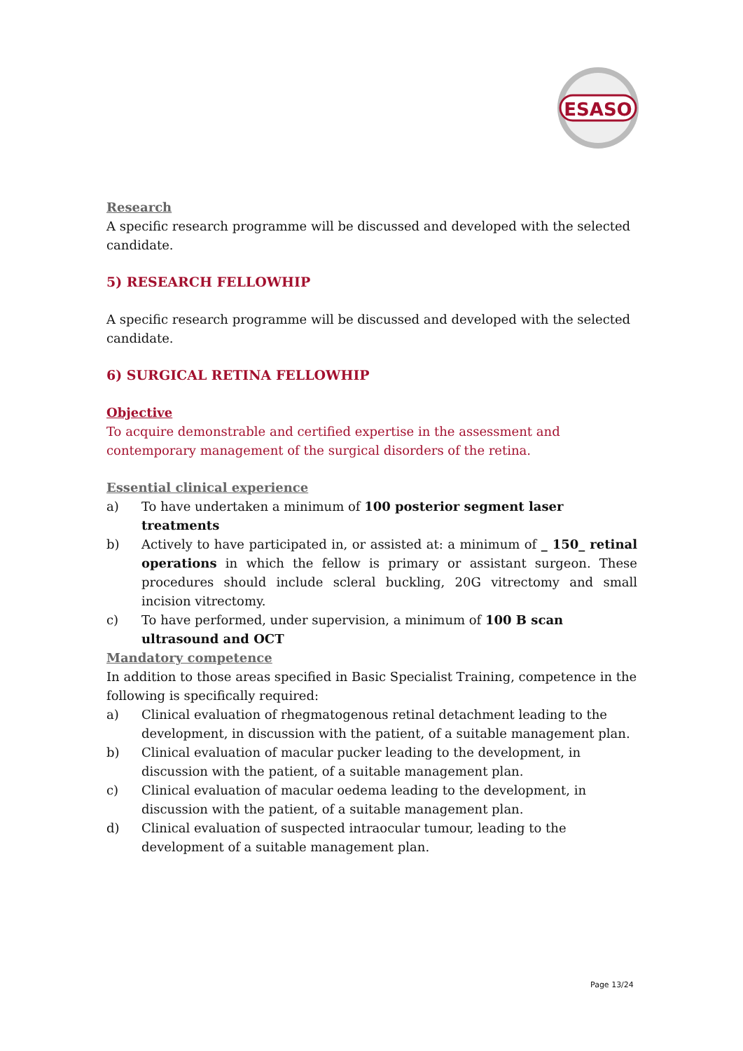ESASO
Research
A specific research programme will be discussed and developed with the selected candidate.
5) RESEARCH FELLOWHIP
A specific research programme will be discussed and developed with the selected candidate.
6) SURGICAL RETINA FELLOWHIP
Objective
To acquire demonstrable and certified expertise in the assessment and
contemporary management of the surgical disorders of the retina.
Essential clinical experience
a) To have undertaken a minimum of 100 posterior segment laser treatments
b) Actively to have participated in, or assisted at: a minimum of _ 150_ retinal operations in which the fellow is primary or assistant surgeon. These procedures should include scleral buckling, 20G vitrectomy and small incision vitrectomy.
c) To have performed, under supervision, a minimum of 100 B scan ultrasound and OCT
Mandatory competence
In addition to those areas specified in Basic Specialist Training, competence in the following is specifically required:
a) Clinical evaluation of rhegmatogenous retinal detachment leading to the development, in discussion with the patient, of a suitable management plan.
b) Clinical evaluation of macular pucker leading to the development, in discussion with the patient, of a suitable management plan.
c) Clinical evaluation of macular oedema leading to the development, in discussion with the patient, of a suitable management plan.
d) Clinical evaluation of suspected intraocular tumour, leading to the development of a suitable management plan.
Page 13/24